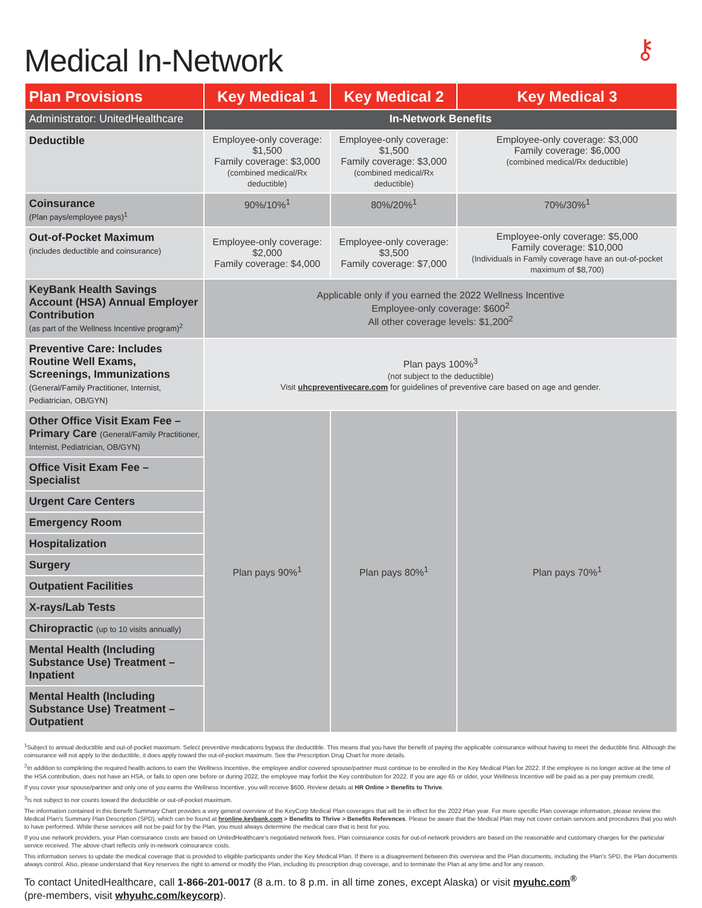Medical In-Network
⚷
| Plan Provisions | Key Medical 1 | Key Medical 2 | Key Medical 3 |
| --- | --- | --- | --- |
| Administrator: UnitedHealthcare | In-Network Benefits | | |
| Deductible | Employee-only coverage: $1,500 Family coverage: $3,000 (combined medical/Rx deductible) | Employee-only coverage: $1,500 Family coverage: $3,000 (combined medical/Rx deductible) | Employee-only coverage: $3,000 Family coverage: $6,000 (combined medical/Rx deductible) |
| Coinsurance (Plan pays/employee pays)<sup>1</sup> | 90%/10%<sup>1</sup> | 80%/20%<sup>1</sup> | 70%/30%<sup>1</sup> |
| Out-of-Pocket Maximum (includes deductible and coinsurance) | Employee-only coverage: $2,000 Family coverage: $4,000 | Employee-only coverage: $3,500 Family coverage: $7,000 | Employee-only coverage: $5,000 Family coverage: $10,000 (Individuals in Family coverage have an out-of-pocket maximum of $8,700) |
| KeyBank Health Savings Account (HSA) Annual Employer Contribution (as part of the Wellness Incentive program)<sup>2</sup> | Applicable only if you earned the 2022 Wellness Incentive Employee-only coverage: $600<sup>2</sup> All other coverage levels: $1,200<sup>2</sup> | | |
| Preventive Care: Includes Routine Well Exams, Screenings, Immunizations (General/Family Practitioner, Internist, Pediatrician, OB/GYN) | Plan pays 100%<sup>3</sup> (not subject to the deductible) Visit uhcpreventivecare.com for guidelines of preventive care based on age and gender. | | |
| Other Office Visit Exam Fee – Primary Care (General/Family Practitioner, Internist, Pediatrician, OB/GYN) | Plan pays 90%<sup>1</sup> | Plan pays 80%<sup>1</sup> | Plan pays 70%<sup>1</sup> |
| Office Visit Exam Fee – Specialist | | | |
| Urgent Care Centers | | | |
| Emergency Room | | | |
| Hospitalization | | | |
| Surgery | | | |
| Outpatient Facilities | | | |
| X-rays/Lab Tests | | | |
| Chiropractic (up to 10 visits annually) | | | |
| Mental Health (Including Substance Use) Treatment – Inpatient | | | |
| Mental Health (Including Substance Use) Treatment – Outpatient | | | |
<sup>1</sup> Subject to annual deductible and out-of-pocket maximum. Select preventive medications bypass the deductible. This means that you have the benefit of paying the applicable coinsurance without having to meet the deductible first. Although the coinsurance will not apply to the deductible, it does apply toward the out-of-pocket maximum. See the Prescription Drug Chart for more details.
<sup>2</sup> In addition to completing the required health actions to earn the Wellness Incentive, the employee and/or covered spouse/partner must continue to be enrolled in the Key Medical Plan for 2022. If the employee is no longer active at the time of the HSA contribution, does not have an HSA, or fails to open one before or during 2022, the employee may forfeit the Key contribution for 2022. If you are age 65 or older, your Wellness Incentive will be paid as a per-pay premium credit.
If you cover your spouse/partner and only one of you earns the Wellness Incentive, you will receive $600. Review details at HR Online > Benefits to Thrive.
<sup>3</sup> Is not subject to nor counts toward the deductible or out-of-pocket maximum.
The information contained in this Benefit Summary Chart provides a very general overview of the KeyCorp Medical Plan coverages that will be in effect for the 2022 Plan year. For more specific Plan coverage information, please review the Medical Plan's Summary Plan Description (SPD), which can be found at hronline.keybank.com > Benefits to Thrive > Benefits References. Please be aware that the Medical Plan may not cover certain services and procedures that you wish to have performed. While these services will not be paid for by the Plan, you must always determine the medical care that is best for you.
If you use network providers, your Plan coinsurance costs are based on UnitedHealthcare's negotiated network fees. Plan coinsurance costs for out-of-network providers are based on the reasonable and customary charges for the particular service received. The above chart reflects only in-network coinsurance costs.
This information serves to update the medical coverage that is provided to eligible participants under the Key Medical Plan. If there is a disagreement between this overview and the Plan documents, including the Plan's SPD, the Plan documents always control. Also, please understand that Key reserves the right to amend or modify the Plan, including its prescription drug coverage, and to terminate the Plan at any time and for any reason.
To contact UnitedHealthcare, call 1-866-201-0017 (8 a.m. to 8 p.m. in all time zones, except Alaska) or visit myuhc.com<sup>®</sup>
(pre-members, visit whyuhc.com/keycorp).